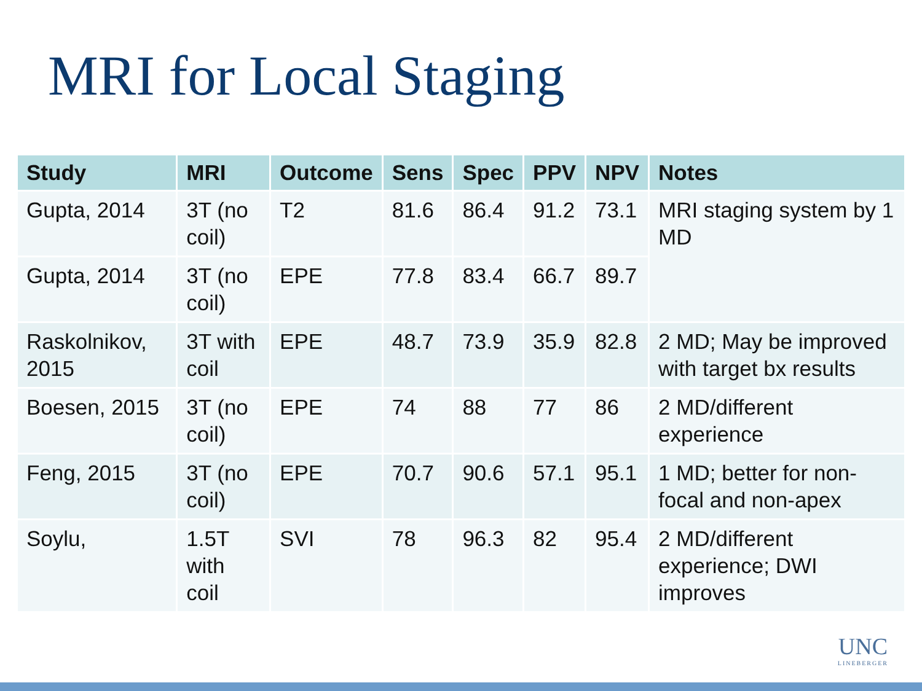MRI for Local Staging
| Study | MRI | Outcome | Sens | Spec | PPV | NPV | Notes |
| --- | --- | --- | --- | --- | --- | --- | --- |
| Gupta, 2014 | 3T (no coil) | T2 | 81.6 | 86.4 | 91.2 | 73.1 | MRI staging system by 1 MD |
| Gupta, 2014 | 3T (no coil) | EPE | 77.8 | 83.4 | 66.7 | 89.7 | |
| Raskolnikov, 2015 | 3T with coil | EPE | 48.7 | 73.9 | 35.9 | 82.8 | 2 MD; May be improved with target bx results |
| Boesen, 2015 | 3T (no coil) | EPE | 74 | 88 | 77 | 86 | 2 MD/different experience |
| Feng, 2015 | 3T (no coil) | EPE | 70.7 | 90.6 | 57.1 | 95.1 | 1 MD; better for non-focal and non-apex |
| Soylu, | 1.5T with coil | SVI | 78 | 96.3 | 82 | 95.4 | 2 MD/different experience; DWI improves |
UNC
LINEBERGER